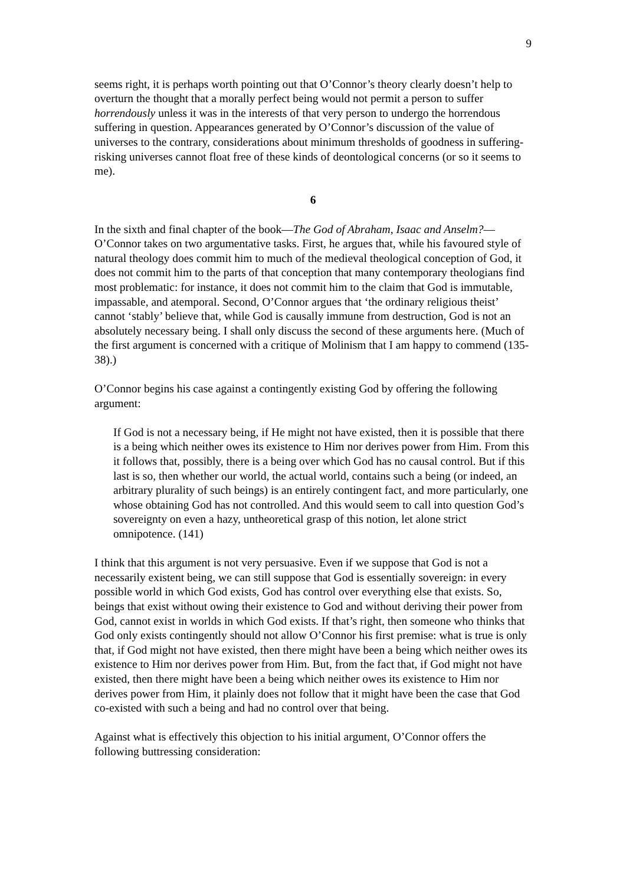9
seems right, it is perhaps worth pointing out that O’Connor’s theory clearly doesn’t help to overturn the thought that a morally perfect being would not permit a person to suffer horrendously unless it was in the interests of that very person to undergo the horrendous suffering in question. Appearances generated by O’Connor’s discussion of the value of universes to the contrary, considerations about minimum thresholds of goodness in suffering-risking universes cannot float free of these kinds of deontological concerns (or so it seems to me).
6
In the sixth and final chapter of the book—The God of Abraham, Isaac and Anselm?—O’Connor takes on two argumentative tasks. First, he argues that, while his favoured style of natural theology does commit him to much of the medieval theological conception of God, it does not commit him to the parts of that conception that many contemporary theologians find most problematic: for instance, it does not commit him to the claim that God is immutable, impassable, and atemporal. Second, O’Connor argues that ‘the ordinary religious theist’ cannot ‘stably’ believe that, while God is causally immune from destruction, God is not an absolutely necessary being. I shall only discuss the second of these arguments here. (Much of the first argument is concerned with a critique of Molinism that I am happy to commend (135-38).)
O’Connor begins his case against a contingently existing God by offering the following argument:
If God is not a necessary being, if He might not have existed, then it is possible that there is a being which neither owes its existence to Him nor derives power from Him. From this it follows that, possibly, there is a being over which God has no causal control. But if this last is so, then whether our world, the actual world, contains such a being (or indeed, an arbitrary plurality of such beings) is an entirely contingent fact, and more particularly, one whose obtaining God has not controlled. And this would seem to call into question God’s sovereignty on even a hazy, untheoretical grasp of this notion, let alone strict omnipotence. (141)
I think that this argument is not very persuasive. Even if we suppose that God is not a necessarily existent being, we can still suppose that God is essentially sovereign: in every possible world in which God exists, God has control over everything else that exists. So, beings that exist without owing their existence to God and without deriving their power from God, cannot exist in worlds in which God exists. If that’s right, then someone who thinks that God only exists contingently should not allow O’Connor his first premise: what is true is only that, if God might not have existed, then there might have been a being which neither owes its existence to Him nor derives power from Him. But, from the fact that, if God might not have existed, then there might have been a being which neither owes its existence to Him nor derives power from Him, it plainly does not follow that it might have been the case that God co-existed with such a being and had no control over that being.
Against what is effectively this objection to his initial argument, O’Connor offers the following buttressing consideration: